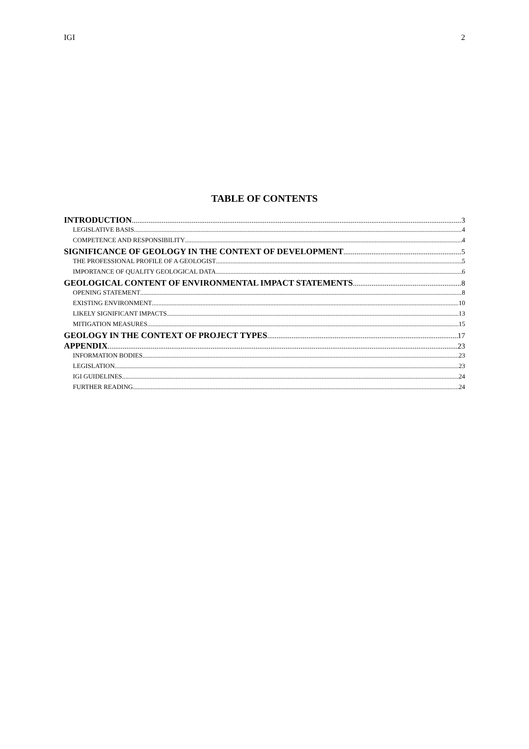IGI 2
TABLE OF CONTENTS
INTRODUCTION 3
LEGISLATIVE BASIS 4
COMPETENCE AND RESPONSIBILITY 4
SIGNIFICANCE OF GEOLOGY IN THE CONTEXT OF DEVELOPMENT 5
THE PROFESSIONAL PROFILE OF A GEOLOGIST 5
IMPORTANCE OF QUALITY GEOLOGICAL DATA 6
GEOLOGICAL CONTENT OF ENVIRONMENTAL IMPACT STATEMENTS 8
OPENING STATEMENT 8
EXISTING ENVIRONMENT 10
LIKELY SIGNIFICANT IMPACTS 13
MITIGATION MEASURES 15
GEOLOGY IN THE CONTEXT OF PROJECT TYPES 17
APPENDIX 23
INFORMATION BODIES 23
LEGISLATION 23
IGI GUIDELINES 24
FURTHER READING 24